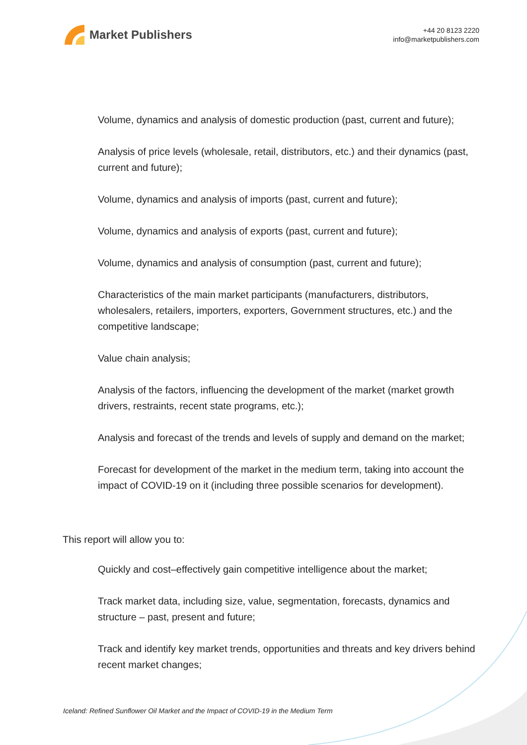Market Publishers
+44 20 8123 2220
info@marketpublishers.com
Volume, dynamics and analysis of domestic production (past, current and future);
Analysis of price levels (wholesale, retail, distributors, etc.) and their dynamics (past, current and future);
Volume, dynamics and analysis of imports (past, current and future);
Volume, dynamics and analysis of exports (past, current and future);
Volume, dynamics and analysis of consumption (past, current and future);
Characteristics of the main market participants (manufacturers, distributors, wholesalers, retailers, importers, exporters, Government structures, etc.) and the competitive landscape;
Value chain analysis;
Analysis of the factors, influencing the development of the market (market growth drivers, restraints, recent state programs, etc.);
Analysis and forecast of the trends and levels of supply and demand on the market;
Forecast for development of the market in the medium term, taking into account the impact of COVID-19 on it (including three possible scenarios for development).
This report will allow you to:
Quickly and cost–effectively gain competitive intelligence about the market;
Track market data, including size, value, segmentation, forecasts, dynamics and structure – past, present and future;
Track and identify key market trends, opportunities and threats and key drivers behind recent market changes;
Iceland: Refined Sunflower Oil Market and the Impact of COVID-19 in the Medium Term